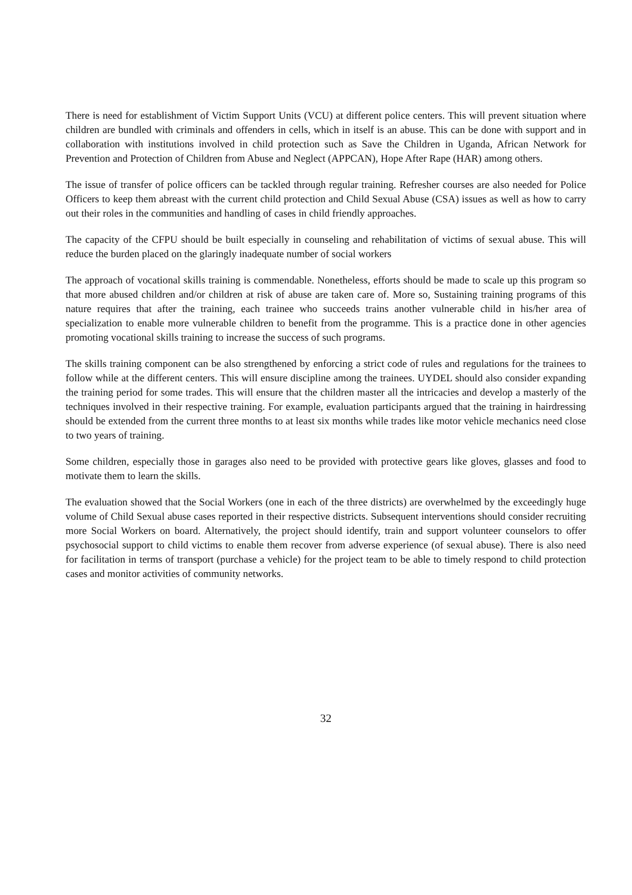There is need for establishment of Victim Support Units (VCU) at different police centers. This will prevent situation where children are bundled with criminals and offenders in cells, which in itself is an abuse. This can be done with support and in collaboration with institutions involved in child protection such as Save the Children in Uganda, African Network for Prevention and Protection of Children from Abuse and Neglect (APPCAN), Hope After Rape (HAR) among others.
The issue of transfer of police officers can be tackled through regular training. Refresher courses are also needed for Police Officers to keep them abreast with the current child protection and Child Sexual Abuse (CSA) issues as well as how to carry out their roles in the communities and handling of cases in child friendly approaches.
The capacity of the CFPU should be built especially in counseling and rehabilitation of victims of sexual abuse. This will reduce the burden placed on the glaringly inadequate number of social workers
The approach of vocational skills training is commendable. Nonetheless, efforts should be made to scale up this program so that more abused children and/or children at risk of abuse are taken care of. More so, Sustaining training programs of this nature requires that after the training, each trainee who succeeds trains another vulnerable child in his/her area of specialization to enable more vulnerable children to benefit from the programme. This is a practice done in other agencies promoting vocational skills training to increase the success of such programs.
The skills training component can be also strengthened by enforcing a strict code of rules and regulations for the trainees to follow while at the different centers. This will ensure discipline among the trainees. UYDEL should also consider expanding the training period for some trades. This will ensure that the children master all the intricacies and develop a masterly of the techniques involved in their respective training. For example, evaluation participants argued that the training in hairdressing should be extended from the current three months to at least six months while trades like motor vehicle mechanics need close to two years of training.
Some children, especially those in garages also need to be provided with protective gears like gloves, glasses and food to motivate them to learn the skills.
The evaluation showed that the Social Workers (one in each of the three districts) are overwhelmed by the exceedingly huge volume of Child Sexual abuse cases reported in their respective districts. Subsequent interventions should consider recruiting more Social Workers on board. Alternatively, the project should identify, train and support volunteer counselors to offer psychosocial support to child victims to enable them recover from adverse experience (of sexual abuse). There is also need for facilitation in terms of transport (purchase a vehicle) for the project team to be able to timely respond to child protection cases and monitor activities of community networks.
32